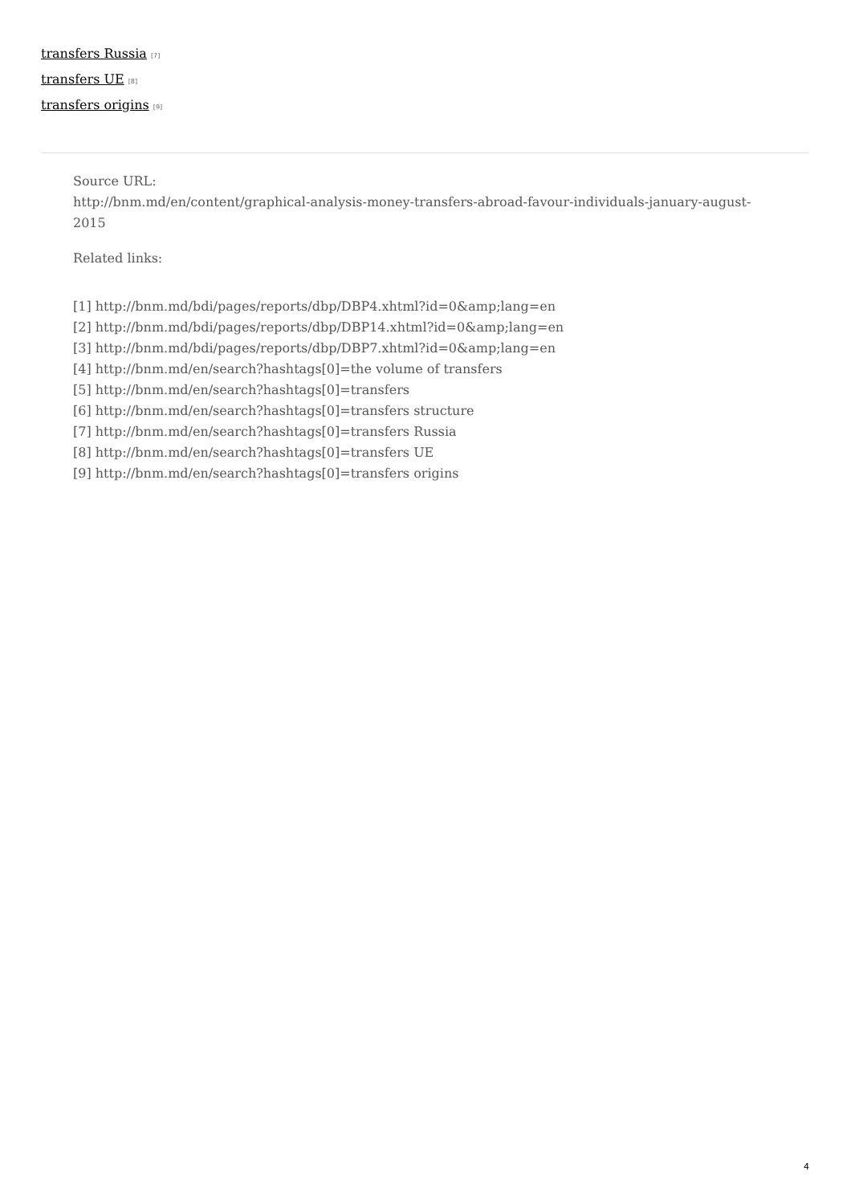transfers Russia <sup>[7]</sup>
transfers UE <sup>[8]</sup>
transfers origins <sup>[9]</sup>
Source URL:
http://bnm.md/en/content/graphical-analysis-money-transfers-abroad-favour-individuals-january-august-2015
Related links:
[1] http://bnm.md/bdi/pages/reports/dbp/DBP4.xhtml?id=0&amp;lang=en
[2] http://bnm.md/bdi/pages/reports/dbp/DBP14.xhtml?id=0&amp;lang=en
[3] http://bnm.md/bdi/pages/reports/dbp/DBP7.xhtml?id=0&amp;lang=en
[4] http://bnm.md/en/search?hashtags[0]=the volume of transfers
[5] http://bnm.md/en/search?hashtags[0]=transfers
[6] http://bnm.md/en/search?hashtags[0]=transfers structure
[7] http://bnm.md/en/search?hashtags[0]=transfers Russia
[8] http://bnm.md/en/search?hashtags[0]=transfers UE
[9] http://bnm.md/en/search?hashtags[0]=transfers origins
4